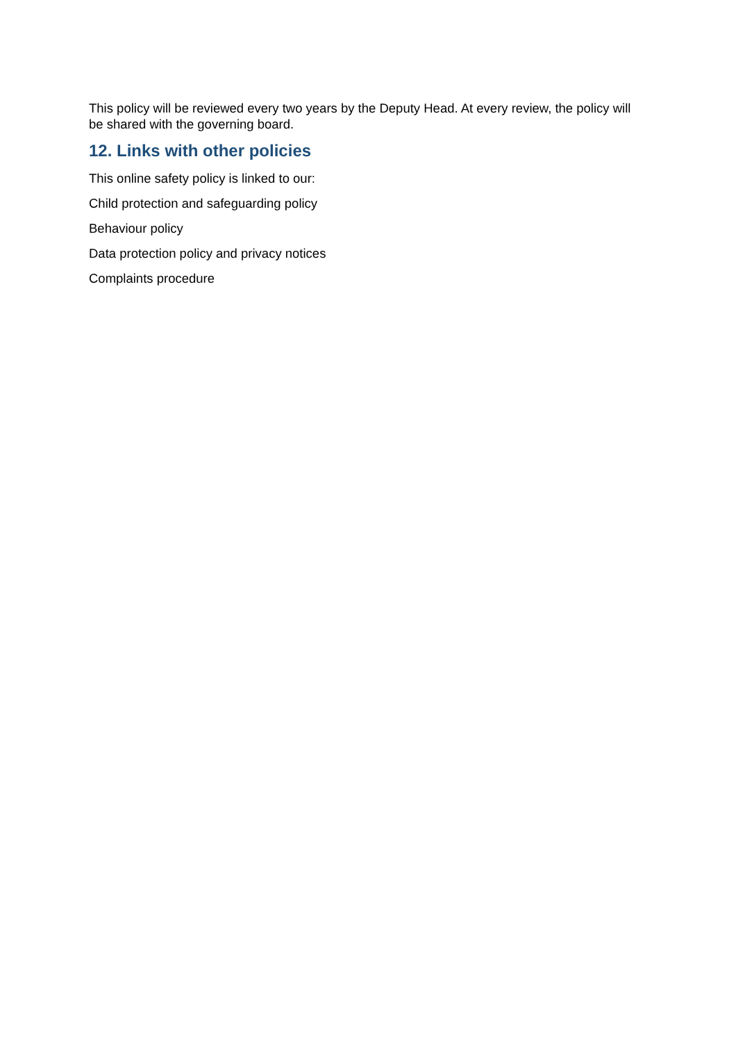This policy will be reviewed every two years by the Deputy Head. At every review, the policy will be shared with the governing board.
12. Links with other policies
This online safety policy is linked to our:
Child protection and safeguarding policy
Behaviour policy
Data protection policy and privacy notices
Complaints procedure